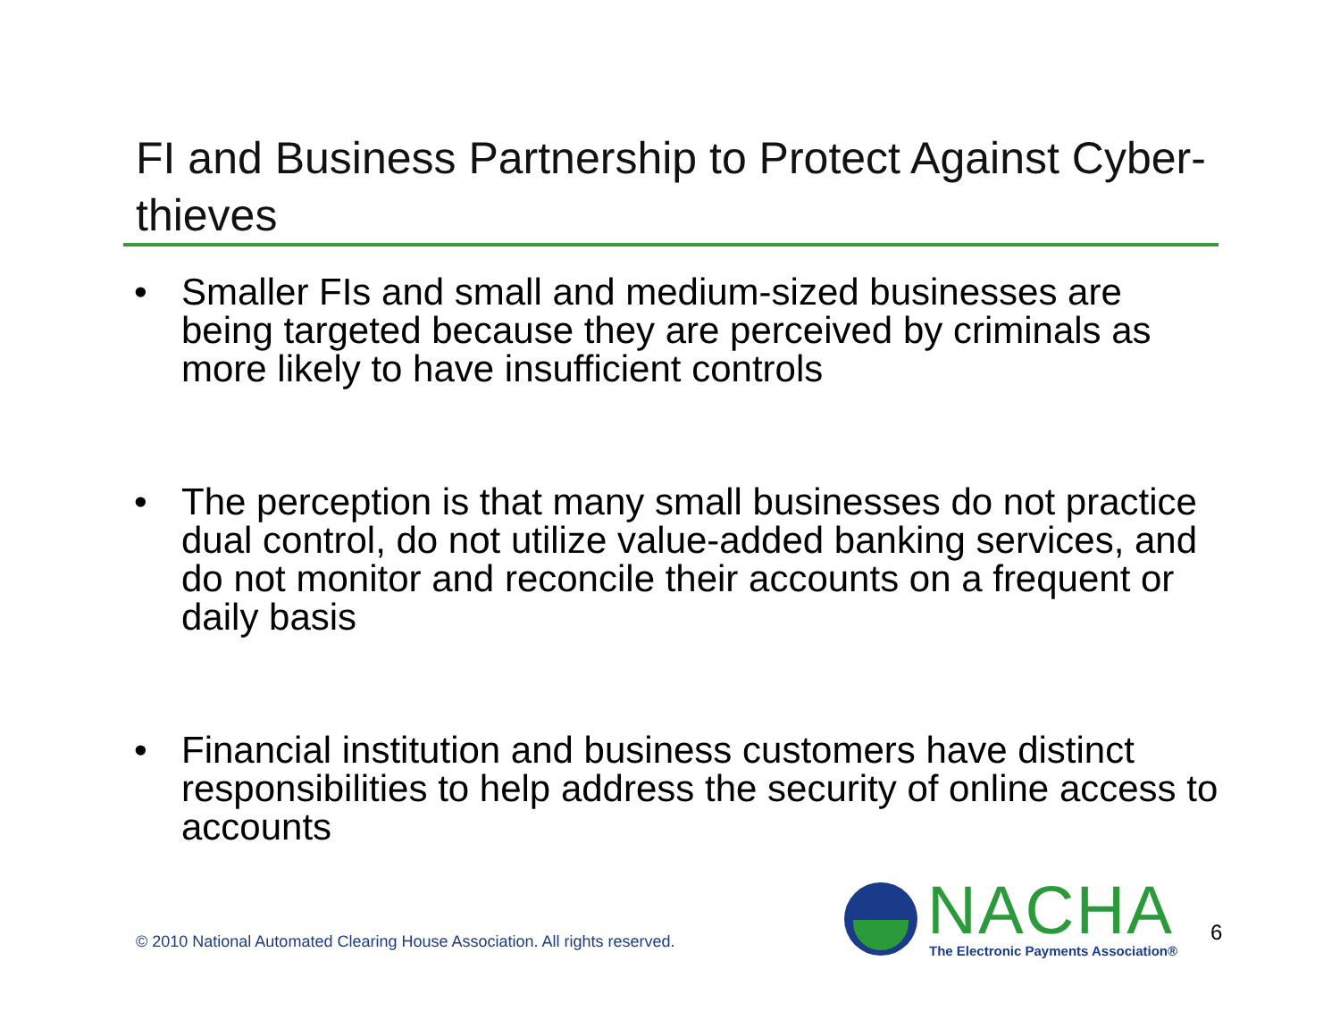FI and Business Partnership to Protect Against Cyber-thieves
• Smaller FIs and small and medium-sized businesses are being targeted because they are perceived by criminals as more likely to have insufficient controls
• The perception is that many small businesses do not practice dual control, do not utilize value-added banking services, and do not monitor and reconcile their accounts on a frequent or daily basis
• Financial institution and business customers have distinct responsibilities to help address the security of online access to accounts
© 2010 National Automated Clearing House Association. All rights reserved.
NACHA
The Electronic Payments Association®
6